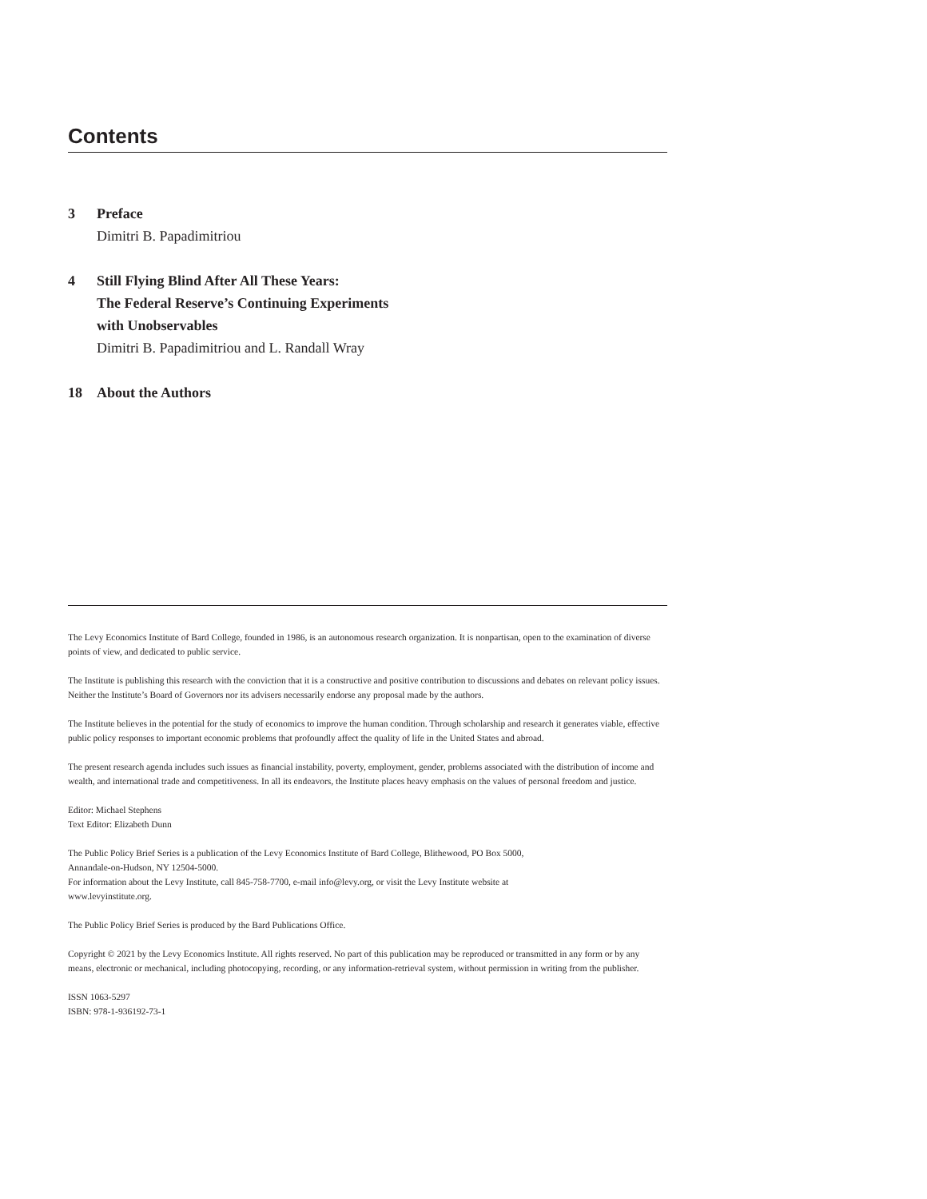Contents
3 Preface
Dimitri B. Papadimitriou
4 Still Flying Blind After All These Years:
The Federal Reserve’s Continuing Experiments
with Unobservables
Dimitri B. Papadimitriou and L. Randall Wray
18 About the Authors
The Levy Economics Institute of Bard College, founded in 1986, is an autonomous research organization. It is nonpartisan, open to the examination of diverse points of view, and dedicated to public service.
The Institute is publishing this research with the conviction that it is a constructive and positive contribution to discussions and debates on relevant policy issues. Neither the Institute’s Board of Governors nor its advisers necessarily endorse any proposal made by the authors.
The Institute believes in the potential for the study of economics to improve the human condition. Through scholarship and research it generates viable, effective public policy responses to important economic problems that profoundly affect the quality of life in the United States and abroad.
The present research agenda includes such issues as financial instability, poverty, employment, gender, problems associated with the distribution of income and wealth, and international trade and competitiveness. In all its endeavors, the Institute places heavy emphasis on the values of personal freedom and justice.
Editor: Michael Stephens
Text Editor: Elizabeth Dunn
The Public Policy Brief Series is a publication of the Levy Economics Institute of Bard College, Blithewood, PO Box 5000,
Annandale-on-Hudson, NY 12504-5000.
For information about the Levy Institute, call 845-758-7700, e-mail info@levy.org, or visit the Levy Institute website at
www.levyinstitute.org.
The Public Policy Brief Series is produced by the Bard Publications Office.
Copyright © 2021 by the Levy Economics Institute. All rights reserved. No part of this publication may be reproduced or transmitted in any form or by any means, electronic or mechanical, including photocopying, recording, or any information-retrieval system, without permission in writing from the publisher.
ISSN 1063-5297
ISBN: 978-1-936192-73-1